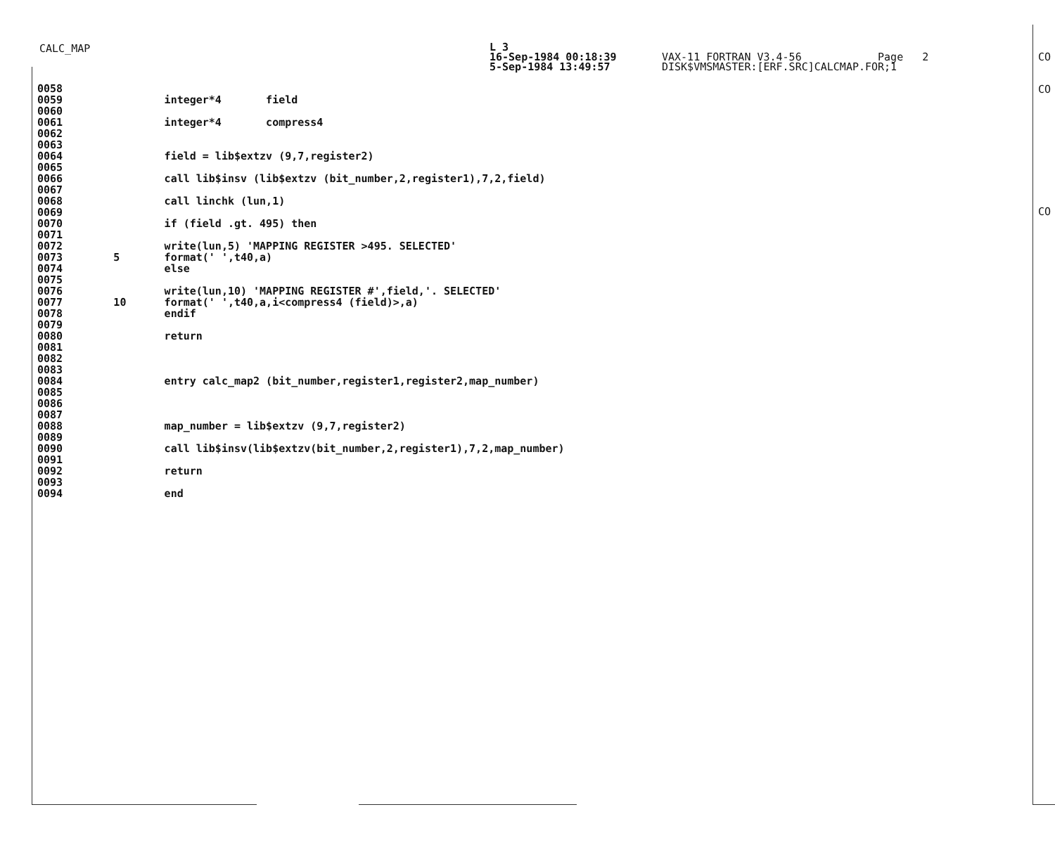CALC_MAP
L 3
16-Sep-1984 00:18:39
5-Sep-1984 13:49:57
VAX-11 FORTRAN V3.4-56 Page 2
DISK$VMSMASTER:[ERF.SRC]CALCMAP.FOR;1
CO
CO
CO
0058 0059 integer*4 field 0060 0061 integer*4 compress4 0062 0063 0064 field = lib$extzv (9,7,register2) 0065 0066 call lib$insv (lib$extzv (bit_number,2,register1),7,2,field) 0067 0068 call linchk (lun,1) 0069 0070 if (field .gt. 495) then 0071 0072 write(lun,5) 'MAPPING REGISTER >495. SELECTED' 0073 5 format(' ',t40,a) 0074 else 0075 0076 write(lun,10) 'MAPPING REGISTER #',field,'. SELECTED' 0077 10 format(' ',t40,a,i<compress4 (field)>,a) 0078 endif 0079 0080 return 0081 0082 0083 0084 entry calc_map2 (bit_number,register1,register2,map_number) 0085 0086 0087 0088 map_number = lib$extzv (9,7,register2) 0089 0090 call lib$insv(lib$extzv(bit_number,2,register1),7,2,map_number) 0091 0092 return 0093 0094 end